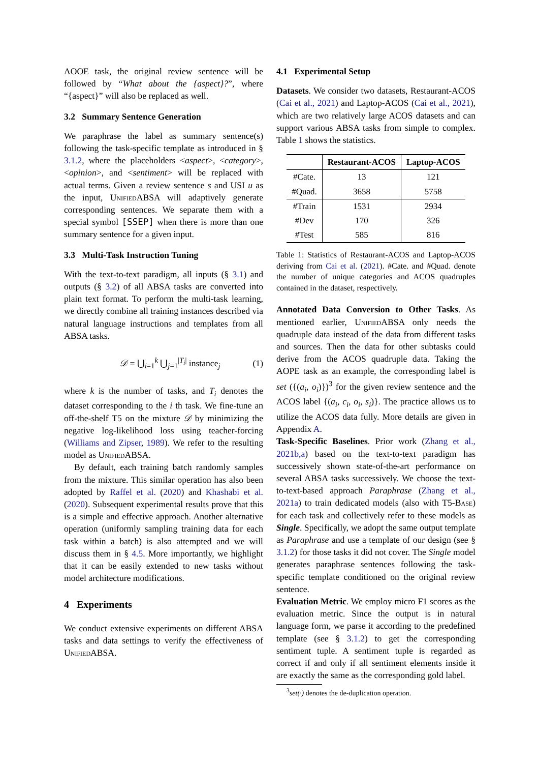AOOE task, the original review sentence will be followed by “What about the {aspect}?”, where “{aspect}” will also be replaced as well.
3.2 Summary Sentence Generation
We paraphrase the label as summary sentence(s) following the task-specific template as introduced in § 3.1.2, where the placeholders <aspect>, <category>, <opinion>, and <sentiment> will be replaced with actual terms. Given a review sentence s and USI u as the input, Unified ABSA will adaptively generate corresponding sentences. We separate them with a special symbol [SSEP] when there is more than one summary sentence for a given input.
3.3 Multi-Task Instruction Tuning
With the text-to-text paradigm, all inputs (§ 3.1) and outputs (§ 3.2) of all ABSA tasks are converted into plain text format. To perform the multi-task learning, we directly combine all training instances described via natural language instructions and templates from all ABSA tasks.
𝒟 = ⋃<sub>i=1</sub><sup>k</sup> ⋃<sub>j=1</sub><sup>|T<sub>i</sub>|</sup> instance<sub>j</sub> (1)
where k is the number of tasks, and T<sub>i</sub> denotes the dataset corresponding to the i th task. We fine-tune an off-the-shelf T5 on the mixture 𝒟 by minimizing the negative log-likelihood loss using teacher-forcing (Williams and Zipser, 1989). We refer to the resulting model as Unified ABSA.
By default, each training batch randomly samples from the mixture. This similar operation has also been adopted by Raffel et al. (2020) and Khashabi et al. (2020). Subsequent experimental results prove that this is a simple and effective approach. Another alternative operation (uniformly sampling training data for each task within a batch) is also attempted and we will discuss them in § 4.5. More importantly, we highlight that it can be easily extended to new tasks without model architecture modifications.
4 Experiments
We conduct extensive experiments on different ABSA tasks and data settings to verify the effectiveness of Unified ABSA.
4.1 Experimental Setup
Datasets. We consider two datasets, Restaurant-ACOS (Cai et al., 2021) and Laptop-ACOS (Cai et al., 2021), which are two relatively large ACOS datasets and can support various ABSA tasks from simple to complex. Table 1 shows the statistics.
| | Restaurant-ACOS | Laptop-ACOS |
| --- | --- | --- |
| #Cate. | 13 | 121 |
| #Quad. | 3658 | 5758 |
| #Train | 1531 | 2934 |
| #Dev | 170 | 326 |
| #Test | 585 | 816 |
Table 1: Statistics of Restaurant-ACOS and Laptop-ACOS deriving from Cai et al. (2021). #Cate. and #Quad. denote the number of unique categories and ACOS quadruples contained in the dataset, respectively.
Annotated Data Conversion to Other Tasks. As mentioned earlier, Unified ABSA only needs the quadruple data instead of the data from different tasks and sources. Then the data for other subtasks could derive from the ACOS quadruple data. Taking the AOPE task as an example, the corresponding label is set ({(a<sub>i</sub>, o<sub>i</sub>)})<sup>3</sup> for the given review sentence and the ACOS label {(a<sub>i</sub>, c<sub>i</sub>, o<sub>i</sub>, s<sub>i</sub>)}. The practice allows us to utilize the ACOS data fully. More details are given in Appendix A.
Task-Specific Baselines. Prior work (Zhang et al., 2021b,a) based on the text-to-text paradigm has successively shown state-of-the-art performance on several ABSA tasks successively. We choose the text-to-text-based approach Paraphrase (Zhang et al., 2021a) to train dedicated models (also with T5-Base) for each task and collectively refer to these models as Single. Specifically, we adopt the same output template as Paraphrase and use a template of our design (see § 3.1.2) for those tasks it did not cover. The Single model generates paraphrase sentences following the task-specific template conditioned on the original review sentence.
Evaluation Metric. We employ micro F1 scores as the evaluation metric. Since the output is in natural language form, we parse it according to the predefined template (see § 3.1.2) to get the corresponding sentiment tuple. A sentiment tuple is regarded as correct if and only if all sentiment elements inside it are exactly the same as the corresponding gold label.
<sup>3</sup> set(·) denotes the de-duplication operation.